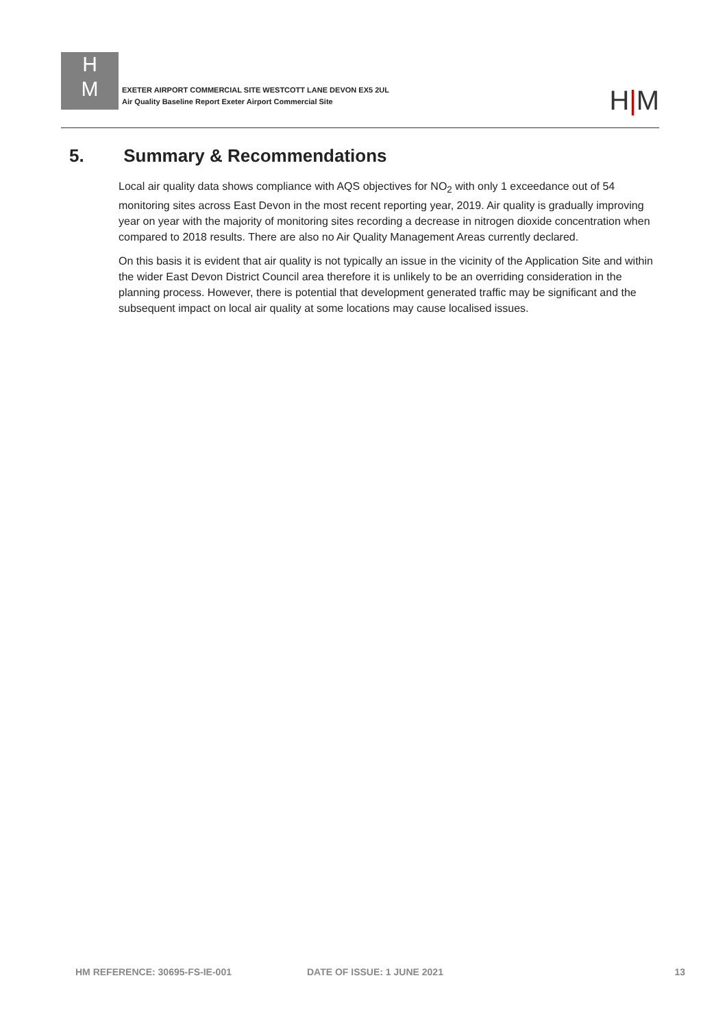H
M
EXETER AIRPORT COMMERCIAL SITE WESTCOTT LANE DEVON EX5 2UL
Air Quality Baseline Report Exeter Airport Commercial Site
H|M
5. Summary & Recommendations
Local air quality data shows compliance with AQS objectives for NO<sub>2</sub> with only 1 exceedance out of 54 monitoring sites across East Devon in the most recent reporting year, 2019. Air quality is gradually improving year on year with the majority of monitoring sites recording a decrease in nitrogen dioxide concentration when compared to 2018 results. There are also no Air Quality Management Areas currently declared.
On this basis it is evident that air quality is not typically an issue in the vicinity of the Application Site and within the wider East Devon District Council area therefore it is unlikely to be an overriding consideration in the planning process. However, there is potential that development generated traffic may be significant and the subsequent impact on local air quality at some locations may cause localised issues.
HM REFERENCE: 30695-FS-IE-001 DATE OF ISSUE: 1 JUNE 2021 13